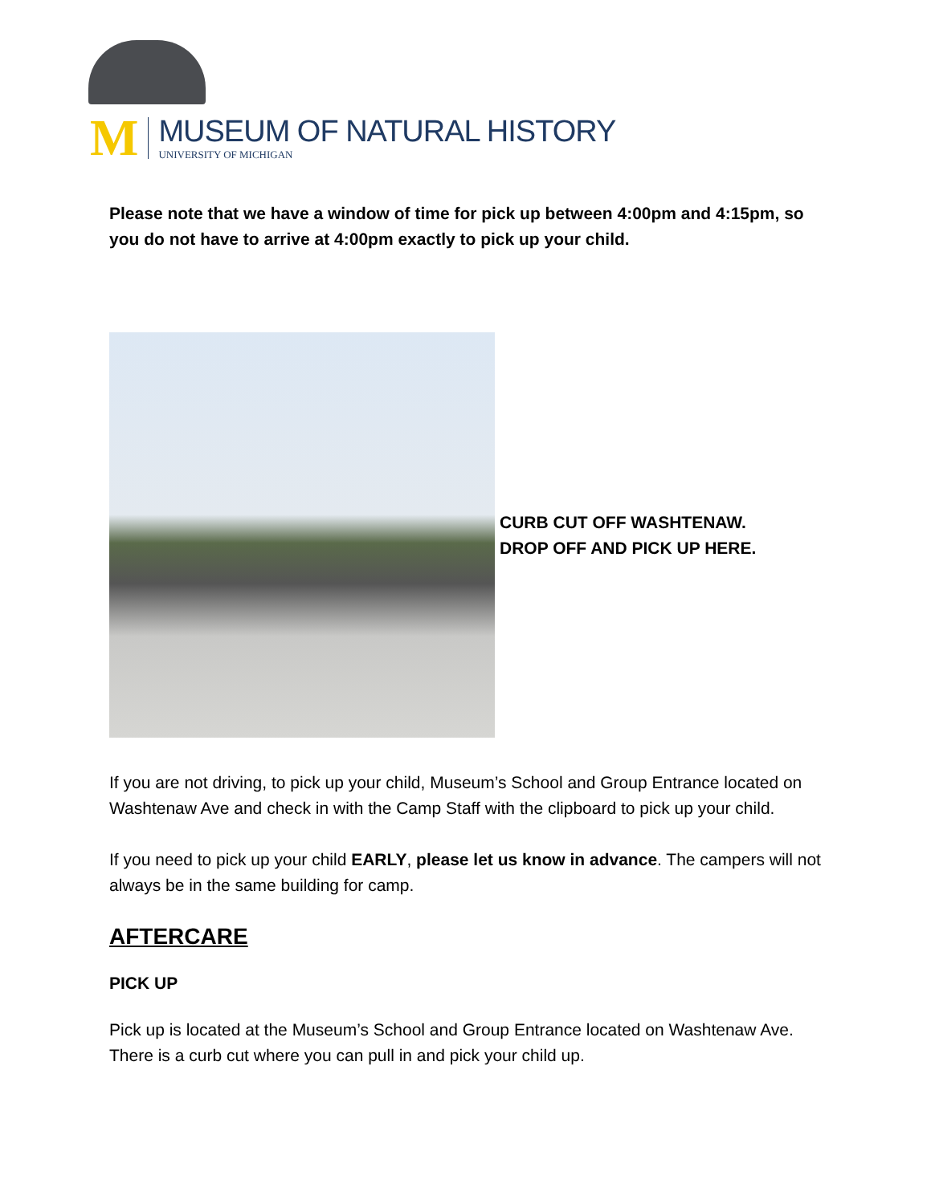M
MUSEUM OF NATURAL HISTORY
UNIVERSITY OF MICHIGAN
Please note that we have a window of time for pick up between 4:00pm and 4:15pm, so you do not have to arrive at 4:00pm exactly to pick up your child.
CURB CUT OFF WASHTENAW.
DROP OFF AND PICK UP HERE.
If you are not driving, to pick up your child, Museum’s School and Group Entrance located on Washtenaw Ave and check in with the Camp Staff with the clipboard to pick up your child.
If you need to pick up your child EARLY, please let us know in advance. The campers will not always be in the same building for camp.
AFTERCARE
PICK UP
Pick up is located at the Museum’s School and Group Entrance located on Washtenaw Ave. There is a curb cut where you can pull in and pick your child up.